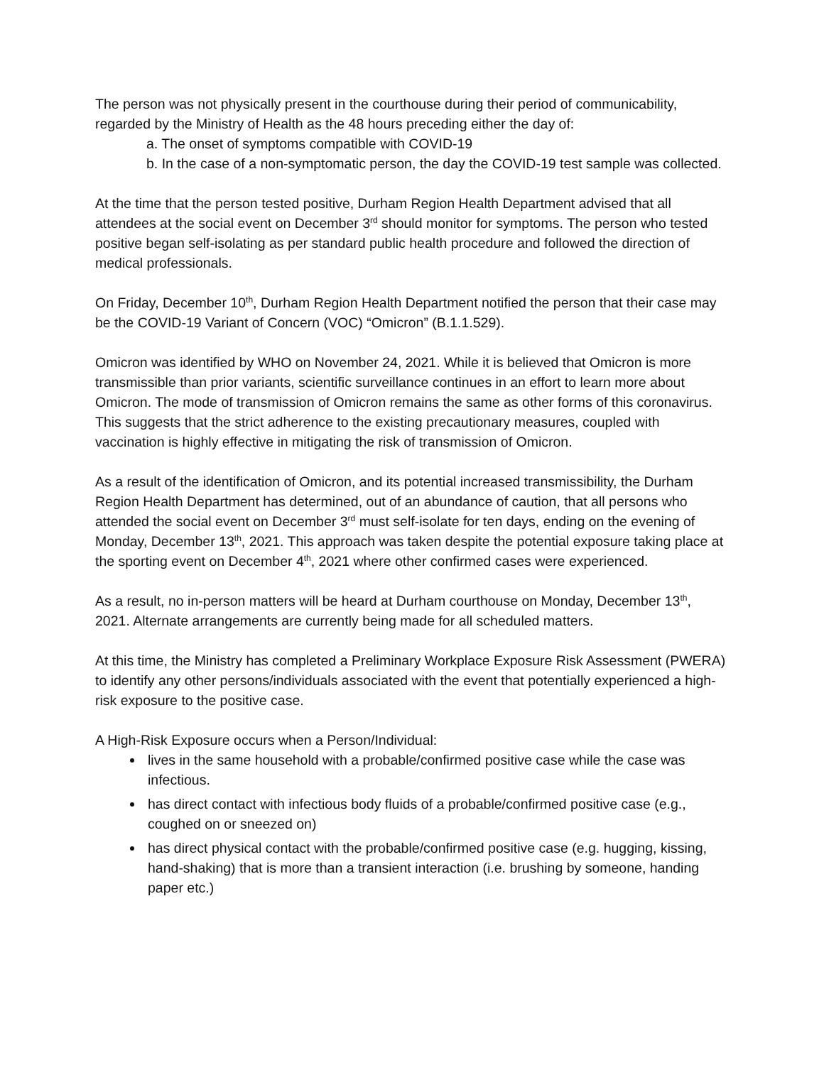The person was not physically present in the courthouse during their period of communicability, regarded by the Ministry of Health as the 48 hours preceding either the day of:
a. The onset of symptoms compatible with COVID-19
b. In the case of a non-symptomatic person, the day the COVID-19 test sample was collected.
At the time that the person tested positive, Durham Region Health Department advised that all attendees at the social event on December 3<sup>rd</sup> should monitor for symptoms. The person who tested positive began self-isolating as per standard public health procedure and followed the direction of medical professionals.
On Friday, December 10<sup>th</sup>, Durham Region Health Department notified the person that their case may be the COVID-19 Variant of Concern (VOC) “Omicron” (B.1.1.529).
Omicron was identified by WHO on November 24, 2021. While it is believed that Omicron is more transmissible than prior variants, scientific surveillance continues in an effort to learn more about Omicron. The mode of transmission of Omicron remains the same as other forms of this coronavirus. This suggests that the strict adherence to the existing precautionary measures, coupled with vaccination is highly effective in mitigating the risk of transmission of Omicron.
As a result of the identification of Omicron, and its potential increased transmissibility, the Durham Region Health Department has determined, out of an abundance of caution, that all persons who attended the social event on December 3<sup>rd</sup> must self-isolate for ten days, ending on the evening of Monday, December 13<sup>th</sup>, 2021. This approach was taken despite the potential exposure taking place at the sporting event on December 4<sup>th</sup>, 2021 where other confirmed cases were experienced.
As a result, no in-person matters will be heard at Durham courthouse on Monday, December 13<sup>th</sup>, 2021. Alternate arrangements are currently being made for all scheduled matters.
At this time, the Ministry has completed a Preliminary Workplace Exposure Risk Assessment (PWERA) to identify any other persons/individuals associated with the event that potentially experienced a high-risk exposure to the positive case.
A High-Risk Exposure occurs when a Person/Individual:
lives in the same household with a probable/confirmed positive case while the case was infectious.
has direct contact with infectious body fluids of a probable/confirmed positive case (e.g., coughed on or sneezed on)
has direct physical contact with the probable/confirmed positive case (e.g. hugging, kissing, hand-shaking) that is more than a transient interaction (i.e. brushing by someone, handing paper etc.)